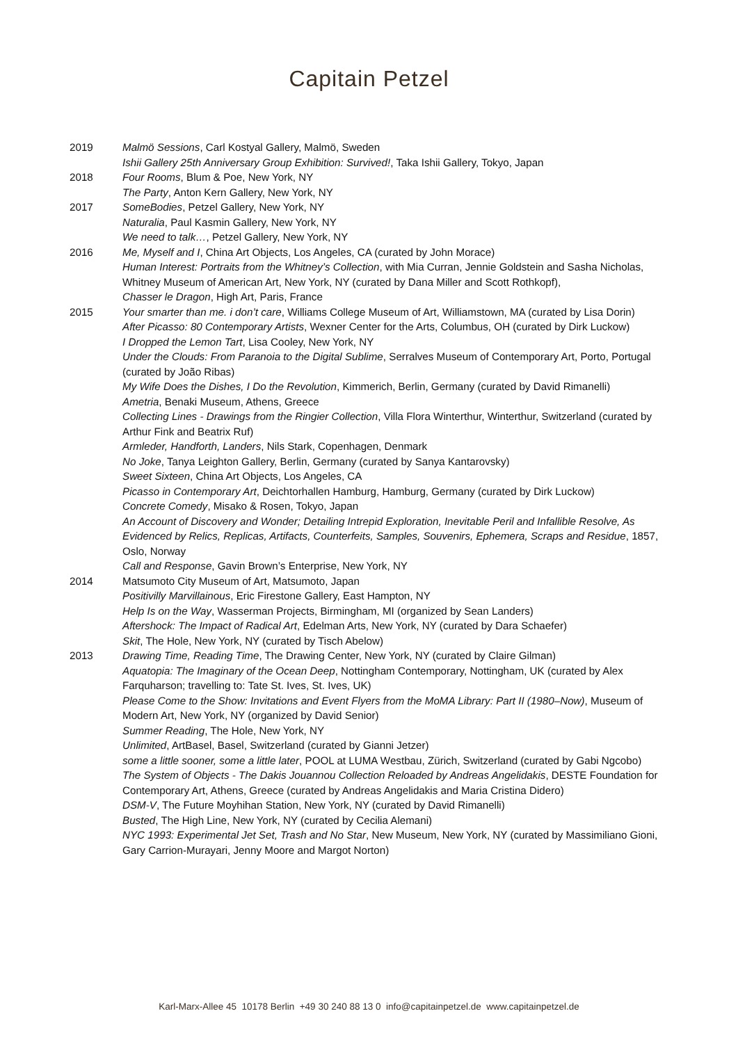Capitain Petzel
2019 Malmö Sessions, Carl Kostyal Gallery, Malmö, Sweden
Ishii Gallery 25th Anniversary Group Exhibition: Survived!, Taka Ishii Gallery, Tokyo, Japan
2018 Four Rooms, Blum & Poe, New York, NY
The Party, Anton Kern Gallery, New York, NY
2017 SomeBodies, Petzel Gallery, New York, NY
Naturalia, Paul Kasmin Gallery, New York, NY
We need to talk…, Petzel Gallery, New York, NY
2016 Me, Myself and I, China Art Objects, Los Angeles, CA (curated by John Morace)
Human Interest: Portraits from the Whitney’s Collection, with Mia Curran, Jennie Goldstein and Sasha Nicholas, Whitney Museum of American Art, New York, NY (curated by Dana Miller and Scott Rothkopf),
Chasser le Dragon, High Art, Paris, France
2015 Your smarter than me. i don’t care, Williams College Museum of Art, Williamstown, MA (curated by Lisa Dorin)
After Picasso: 80 Contemporary Artists, Wexner Center for the Arts, Columbus, OH (curated by Dirk Luckow)
I Dropped the Lemon Tart, Lisa Cooley, New York, NY
Under the Clouds: From Paranoia to the Digital Sublime, Serralves Museum of Contemporary Art, Porto, Portugal (curated by João Ribas)
My Wife Does the Dishes, I Do the Revolution, Kimmerich, Berlin, Germany (curated by David Rimanelli)
Ametria, Benaki Museum, Athens, Greece
Collecting Lines - Drawings from the Ringier Collection, Villa Flora Winterthur, Winterthur, Switzerland (curated by Arthur Fink and Beatrix Ruf)
Armleder, Handforth, Landers, Nils Stark, Copenhagen, Denmark
No Joke, Tanya Leighton Gallery, Berlin, Germany (curated by Sanya Kantarovsky)
Sweet Sixteen, China Art Objects, Los Angeles, CA
Picasso in Contemporary Art, Deichtorhallen Hamburg, Hamburg, Germany (curated by Dirk Luckow)
Concrete Comedy, Misako & Rosen, Tokyo, Japan
An Account of Discovery and Wonder; Detailing Intrepid Exploration, Inevitable Peril and Infallible Resolve, As Evidenced by Relics, Replicas, Artifacts, Counterfeits, Samples, Souvenirs, Ephemera, Scraps and Residue, 1857, Oslo, Norway
Call and Response, Gavin Brown’s Enterprise, New York, NY
2014 Matsumoto City Museum of Art, Matsumoto, Japan
Positivilly Marvillainous, Eric Firestone Gallery, East Hampton, NY
Help Is on the Way, Wasserman Projects, Birmingham, MI (organized by Sean Landers)
Aftershock: The Impact of Radical Art, Edelman Arts, New York, NY (curated by Dara Schaefer)
Skit, The Hole, New York, NY (curated by Tisch Abelow)
2013 Drawing Time, Reading Time, The Drawing Center, New York, NY (curated by Claire Gilman)
Aquatopia: The Imaginary of the Ocean Deep, Nottingham Contemporary, Nottingham, UK (curated by Alex Farquharson; travelling to: Tate St. Ives, St. Ives, UK)
Please Come to the Show: Invitations and Event Flyers from the MoMA Library: Part II (1980–Now), Museum of Modern Art, New York, NY (organized by David Senior)
Summer Reading, The Hole, New York, NY
Unlimited, ArtBasel, Basel, Switzerland (curated by Gianni Jetzer)
some a little sooner, some a little later, POOL at LUMA Westbau, Zürich, Switzerland (curated by Gabi Ngcobo)
The System of Objects - The Dakis Jouannou Collection Reloaded by Andreas Angelidakis, DESTE Foundation for Contemporary Art, Athens, Greece (curated by Andreas Angelidakis and Maria Cristina Didero)
DSM-V, The Future Moyhihan Station, New York, NY (curated by David Rimanelli)
Busted, The High Line, New York, NY (curated by Cecilia Alemani)
NYC 1993: Experimental Jet Set, Trash and No Star, New Museum, New York, NY (curated by Massimiliano Gioni, Gary Carrion-Murayari, Jenny Moore and Margot Norton)
Karl-Marx-Allee 45 10178 Berlin +49 30 240 88 13 0 info@capitainpetzel.de www.capitainpetzel.de